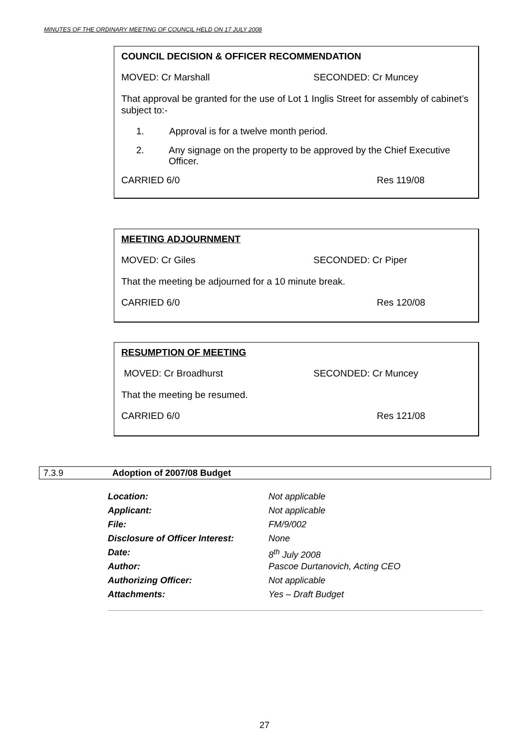MINUTES OF THE ORDINARY MEETING OF COUNCIL HELD ON 17 JULY 2008
COUNCIL DECISION & OFFICER RECOMMENDATION
MOVED: Cr Marshall SECONDED: Cr Muncey
That approval be granted for the use of Lot 1 Inglis Street for assembly of cabinet’s subject to:-
1. Approval is for a twelve month period.
2. Any signage on the property to be approved by the Chief Executive Officer.
CARRIED 6/0 Res 119/08
MEETING ADJOURNMENT
MOVED: Cr Giles SECONDED: Cr Piper
That the meeting be adjourned for a 10 minute break.
CARRIED 6/0 Res 120/08
RESUMPTION OF MEETING
MOVED: Cr Broadhurst SECONDED: Cr Muncey
That the meeting be resumed.
CARRIED 6/0 Res 121/08
7.3.9 Adoption of 2007/08 Budget
Location: Not applicable
Applicant: Not applicable
File: FM/9/002
Disclosure of Officer Interest: None
Date: 8<sup>th</sup> July 2008
Author: Pascoe Durtanovich, Acting CEO
Authorizing Officer: Not applicable
Attachments: Yes – Draft Budget
27